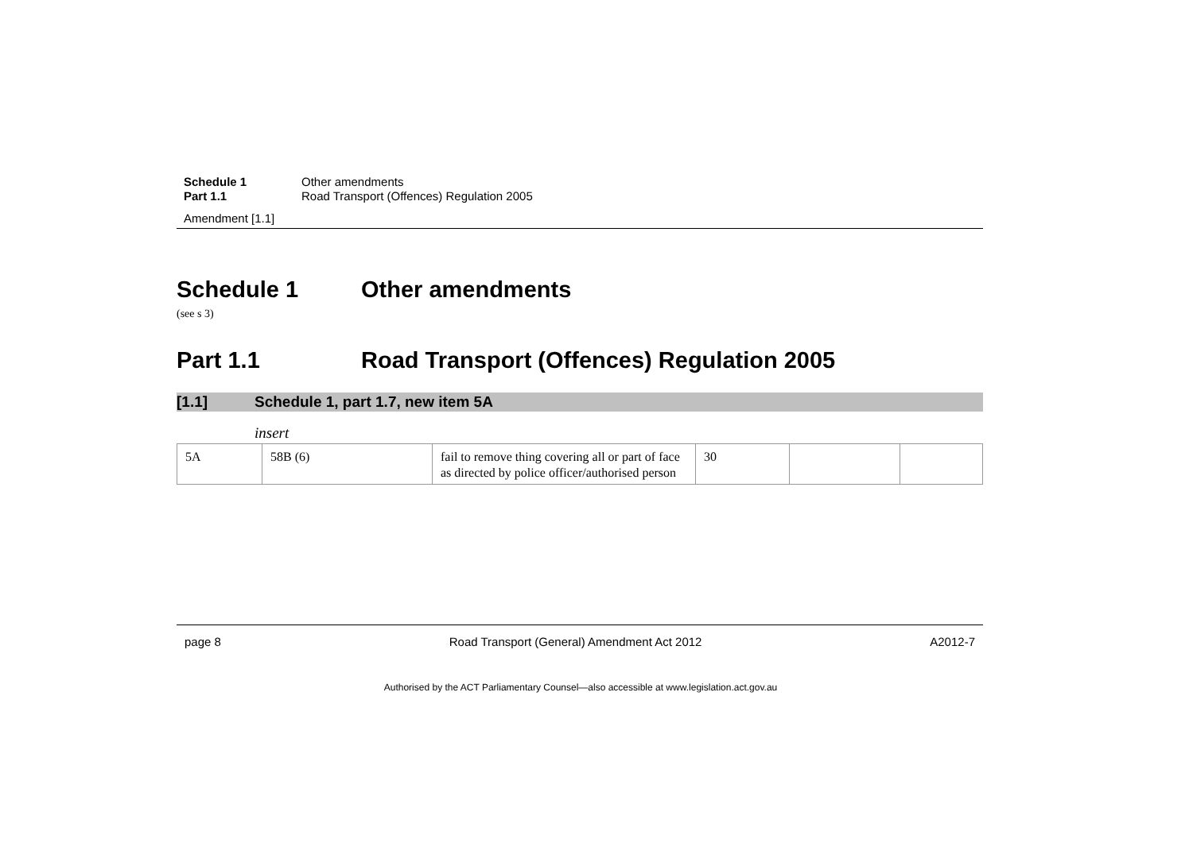Schedule 1 Other amendments Part 1.1 Road Transport (Offences) Regulation 2005
Amendment [1.1]
Schedule 1 Other amendments
(see s 3)
Part 1.1 Road Transport (Offences) Regulation 2005
[1.1] Schedule 1, part 1.7, new item 5A
insert
| 5A | 58B (6) | fail to remove thing covering all or part of face as directed by police officer/authorised person | 30 | | |
page 8 Road Transport (General) Amendment Act 2012 A2012-7
Authorised by the ACT Parliamentary Counsel—also accessible at www.legislation.act.gov.au